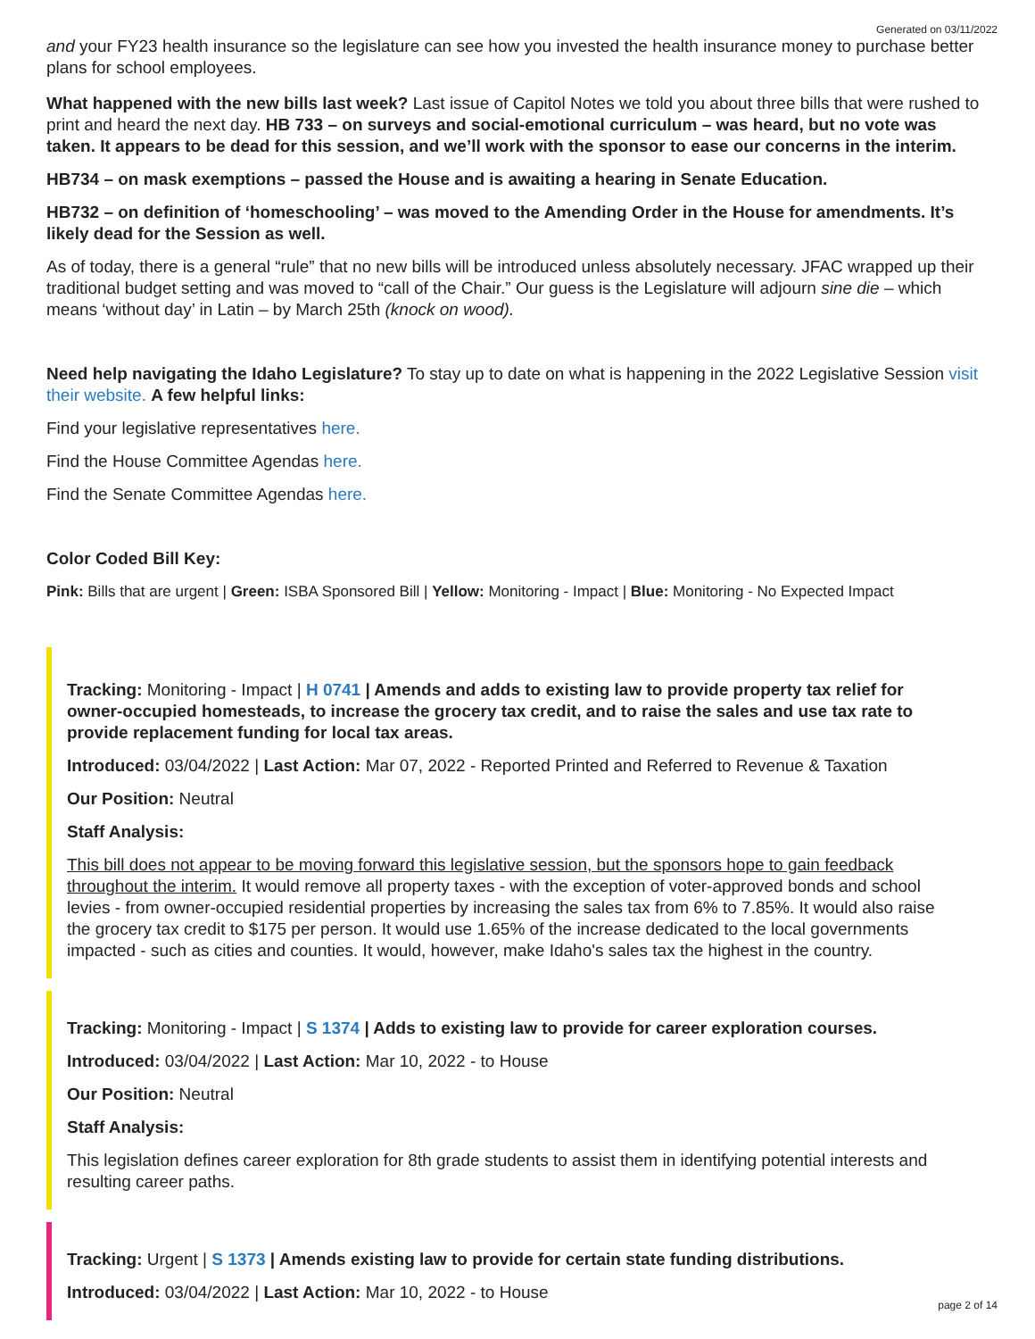Generated on 03/11/2022
and your FY23 health insurance so the legislature can see how you invested the health insurance money to purchase better plans for school employees.
What happened with the new bills last week? Last issue of Capitol Notes we told you about three bills that were rushed to print and heard the next day. HB 733 – on surveys and social-emotional curriculum – was heard, but no vote was taken. It appears to be dead for this session, and we’ll work with the sponsor to ease our concerns in the interim.
HB734 – on mask exemptions – passed the House and is awaiting a hearing in Senate Education.
HB732 – on definition of ‘homeschooling’ – was moved to the Amending Order in the House for amendments. It’s likely dead for the Session as well.
As of today, there is a general “rule” that no new bills will be introduced unless absolutely necessary. JFAC wrapped up their traditional budget setting and was moved to “call of the Chair.” Our guess is the Legislature will adjourn sine die – which means ‘without day’ in Latin – by March 25th (knock on wood).
Need help navigating the Idaho Legislature? To stay up to date on what is happening in the 2022 Legislative Session visit their website. A few helpful links:
Find your legislative representatives here.
Find the House Committee Agendas here.
Find the Senate Committee Agendas here.
Color Coded Bill Key:
Pink: Bills that are urgent | Green: ISBA Sponsored Bill | Yellow: Monitoring - Impact | Blue: Monitoring - No Expected Impact
Tracking: Monitoring - Impact | H 0741 | Amends and adds to existing law to provide property tax relief for owner-occupied homesteads, to increase the grocery tax credit, and to raise the sales and use tax rate to provide replacement funding for local tax areas.
Introduced: 03/04/2022 | Last Action: Mar 07, 2022 - Reported Printed and Referred to Revenue & Taxation
Our Position: Neutral
Staff Analysis:
This bill does not appear to be moving forward this legislative session, but the sponsors hope to gain feedback throughout the interim. It would remove all property taxes - with the exception of voter-approved bonds and school levies - from owner-occupied residential properties by increasing the sales tax from 6% to 7.85%. It would also raise the grocery tax credit to $175 per person. It would use 1.65% of the increase dedicated to the local governments impacted - such as cities and counties. It would, however, make Idaho's sales tax the highest in the country.
Tracking: Monitoring - Impact | S 1374 | Adds to existing law to provide for career exploration courses.
Introduced: 03/04/2022 | Last Action: Mar 10, 2022 - to House
Our Position: Neutral
Staff Analysis:
This legislation defines career exploration for 8th grade students to assist them in identifying potential interests and resulting career paths.
Tracking: Urgent | S 1373 | Amends existing law to provide for certain state funding distributions.
Introduced: 03/04/2022 | Last Action: Mar 10, 2022 - to House
page 2 of 14